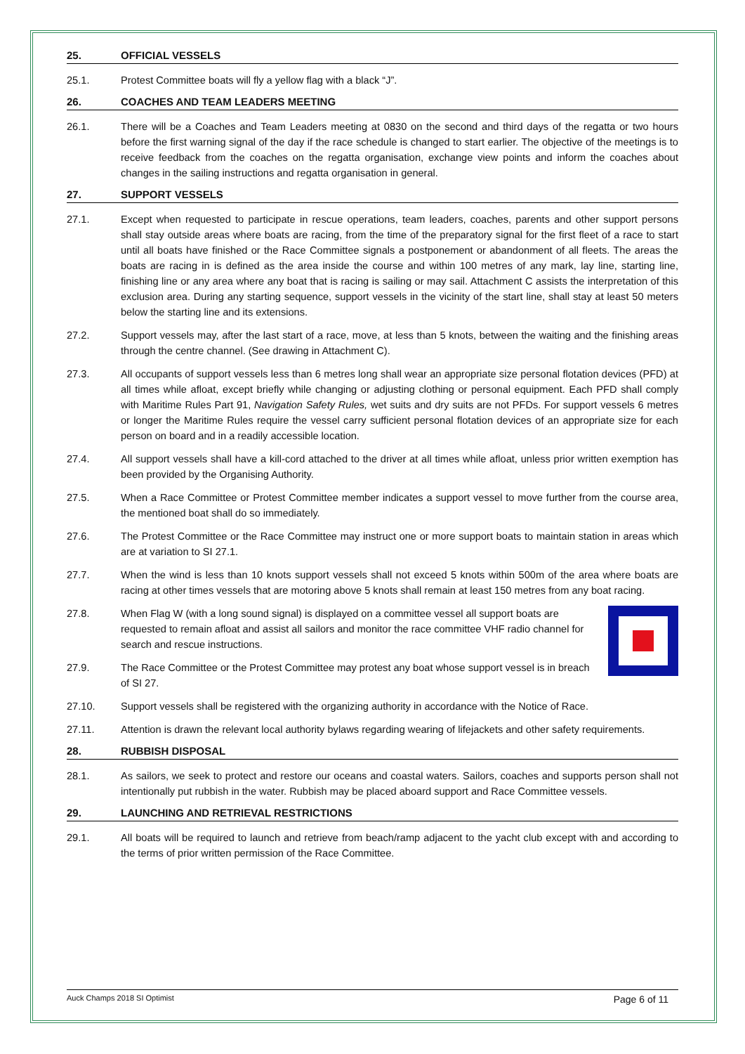25. OFFICIAL VESSELS
25.1. Protest Committee boats will fly a yellow flag with a black “J”.
26. COACHES AND TEAM LEADERS MEETING
26.1. There will be a Coaches and Team Leaders meeting at 0830 on the second and third days of the regatta or two hours before the first warning signal of the day if the race schedule is changed to start earlier. The objective of the meetings is to receive feedback from the coaches on the regatta organisation, exchange view points and inform the coaches about changes in the sailing instructions and regatta organisation in general.
27. SUPPORT VESSELS
27.1. Except when requested to participate in rescue operations, team leaders, coaches, parents and other support persons shall stay outside areas where boats are racing, from the time of the preparatory signal for the first fleet of a race to start until all boats have finished or the Race Committee signals a postponement or abandonment of all fleets. The areas the boats are racing in is defined as the area inside the course and within 100 metres of any mark, lay line, starting line, finishing line or any area where any boat that is racing is sailing or may sail. Attachment C assists the interpretation of this exclusion area. During any starting sequence, support vessels in the vicinity of the start line, shall stay at least 50 meters below the starting line and its extensions.
27.2. Support vessels may, after the last start of a race, move, at less than 5 knots, between the waiting and the finishing areas through the centre channel. (See drawing in Attachment C).
27.3. All occupants of support vessels less than 6 metres long shall wear an appropriate size personal flotation devices (PFD) at all times while afloat, except briefly while changing or adjusting clothing or personal equipment. Each PFD shall comply with Maritime Rules Part 91, Navigation Safety Rules, wet suits and dry suits are not PFDs. For support vessels 6 metres or longer the Maritime Rules require the vessel carry sufficient personal flotation devices of an appropriate size for each person on board and in a readily accessible location.
27.4. All support vessels shall have a kill-cord attached to the driver at all times while afloat, unless prior written exemption has been provided by the Organising Authority.
27.5. When a Race Committee or Protest Committee member indicates a support vessel to move further from the course area, the mentioned boat shall do so immediately.
27.6. The Protest Committee or the Race Committee may instruct one or more support boats to maintain station in areas which are at variation to SI 27.1.
27.7. When the wind is less than 10 knots support vessels shall not exceed 5 knots within 500m of the area where boats are racing at other times vessels that are motoring above 5 knots shall remain at least 150 metres from any boat racing.
27.8. When Flag W (with a long sound signal) is displayed on a committee vessel all support boats are requested to remain afloat and assist all sailors and monitor the race committee VHF radio channel for search and rescue instructions.
27.9. The Race Committee or the Protest Committee may protest any boat whose support vessel is in breach of SI 27.
27.10. Support vessels shall be registered with the organizing authority in accordance with the Notice of Race.
27.11. Attention is drawn the relevant local authority bylaws regarding wearing of lifejackets and other safety requirements.
28. RUBBISH DISPOSAL
28.1. As sailors, we seek to protect and restore our oceans and coastal waters. Sailors, coaches and supports person shall not intentionally put rubbish in the water. Rubbish may be placed aboard support and Race Committee vessels.
29. LAUNCHING AND RETRIEVAL RESTRICTIONS
29.1. All boats will be required to launch and retrieve from beach/ramp adjacent to the yacht club except with and according to the terms of prior written permission of the Race Committee.
Auck Champs 2018 SI Optimist Page 6 of 11